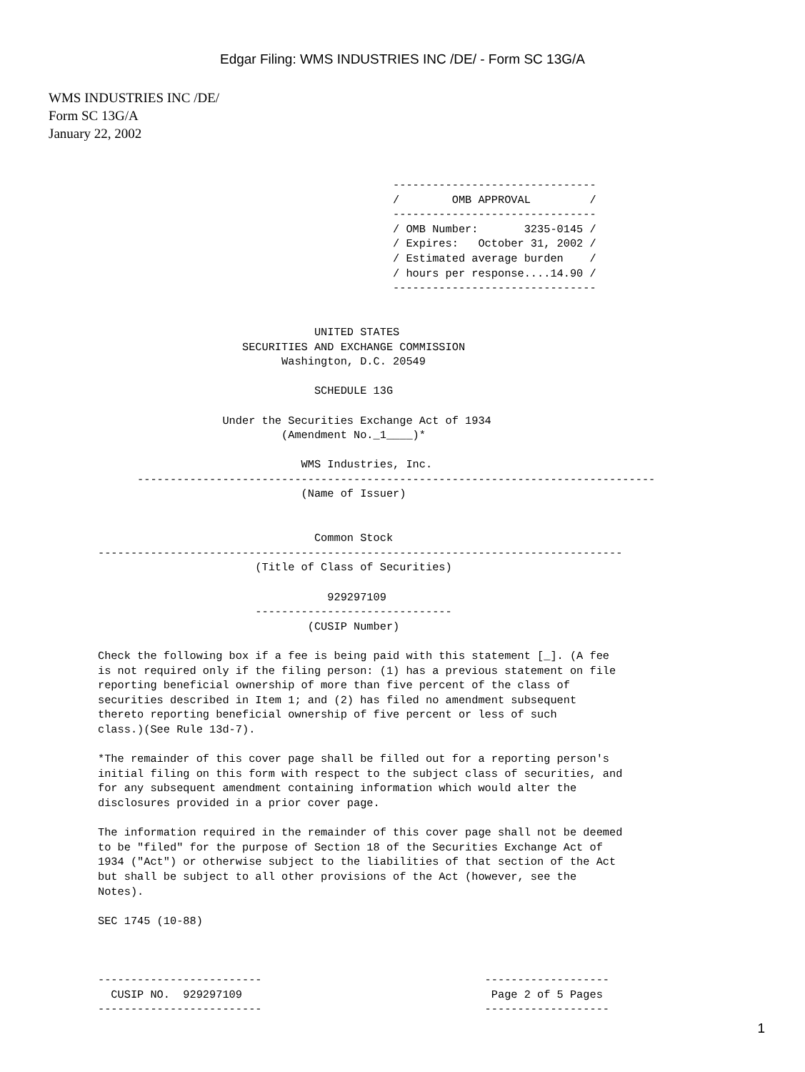Edgar Filing: WMS INDUSTRIES INC /DE/ - Form SC 13G/A
WMS INDUSTRIES INC /DE/
Form SC 13G/A
January 22, 2002
                                             -------------------------------
                                             /        OMB APPROVAL         /
                                             -------------------------------
                                             / OMB Number:       3235-0145 /
                                             / Expires:   October 31, 2002 /
                                             / Estimated average burden    /
                                             / hours per response....14.90 /
                                             -------------------------------


                                 UNITED STATES
                      SECURITIES AND EXCHANGE COMMISSION
                            Washington, D.C. 20549

                                 SCHEDULE 13G

                   Under the Securities Exchange Act of 1934
                            (Amendment No._1____)*

                               WMS Industries, Inc.
      -------------------------------------------------------------------------------
                               (Name of Issuer)


                                 Common Stock
--------------------------------------------------------------------------------
                        (Title of Class of Securities)

                                   929297109
                        ------------------------------
                                (CUSIP Number)

Check the following box if a fee is being paid with this statement [_]. (A fee
is not required only if the filing person: (1) has a previous statement on file
reporting beneficial ownership of more than five percent of the class of
securities described in Item 1; and (2) has filed no amendment subsequent
thereto reporting beneficial ownership of five percent or less of such
class.)(See Rule 13d-7).

*The remainder of this cover page shall be filled out for a reporting person's
initial filing on this form with respect to the subject class of securities, and
for any subsequent amendment containing information which would alter the
disclosures provided in a prior cover page.

The information required in the remainder of this cover page shall not be deemed
to be "filed" for the purpose of Section 18 of the Securities Exchange Act of
1934 ("Act") or otherwise subject to the liabilities of that section of the Act
but shall be subject to all other provisions of the Act (however, see the
Notes).

SEC 1745 (10-88)



-------------------------                                  -------------------
  CUSIP NO.  929297109                                      Page 2 of 5 Pages
-------------------------                                  -------------------
1